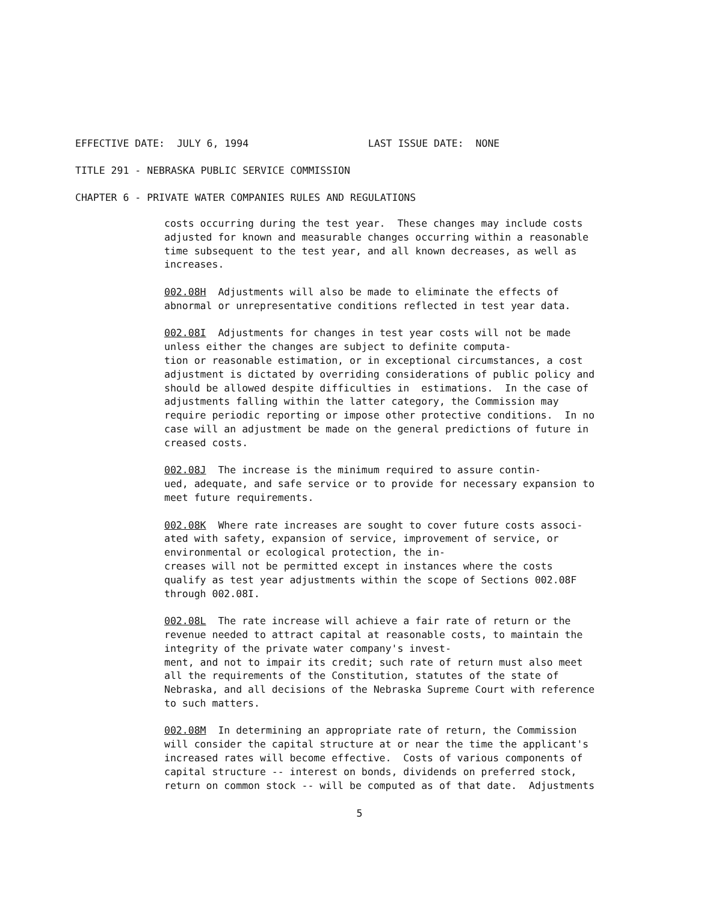EFFECTIVE DATE: JULY 6, 1994 LAST ISSUE DATE: NONE
TITLE 291 - NEBRASKA PUBLIC SERVICE COMMISSION
CHAPTER 6 - PRIVATE WATER COMPANIES RULES AND REGULATIONS
costs occurring during the test year. These changes may include costs adjusted for known and measurable changes occurring within a reasonable time subsequent to the test year, and all known decreases, as well as increases.
002.08H Adjustments will also be made to eliminate the effects of abnormal or unrepresentative conditions reflected in test year data.
002.08I Adjustments for changes in test year costs will not be made unless either the changes are subject to definite computa- tion or reasonable estimation, or in exceptional circumstances, a cost adjustment is dictated by overriding considerations of public policy and should be allowed despite difficulties in estimations. In the case of adjustments falling within the latter category, the Commission may require periodic reporting or impose other protective conditions. In no case will an adjustment be made on the general predictions of future in creased costs.
002.08J The increase is the minimum required to assure contin- ued, adequate, and safe service or to provide for necessary expansion to meet future requirements.
002.08K Where rate increases are sought to cover future costs associ- ated with safety, expansion of service, improvement of service, or environmental or ecological protection, the in- creases will not be permitted except in instances where the costs qualify as test year adjustments within the scope of Sections 002.08F through 002.08I.
002.08L The rate increase will achieve a fair rate of return or the revenue needed to attract capital at reasonable costs, to maintain the integrity of the private water company's invest- ment, and not to impair its credit; such rate of return must also meet all the requirements of the Constitution, statutes of the state of Nebraska, and all decisions of the Nebraska Supreme Court with reference to such matters.
002.08M In determining an appropriate rate of return, the Commission will consider the capital structure at or near the time the applicant's increased rates will become effective. Costs of various components of capital structure -- interest on bonds, dividends on preferred stock, return on common stock -- will be computed as of that date. Adjustments
5